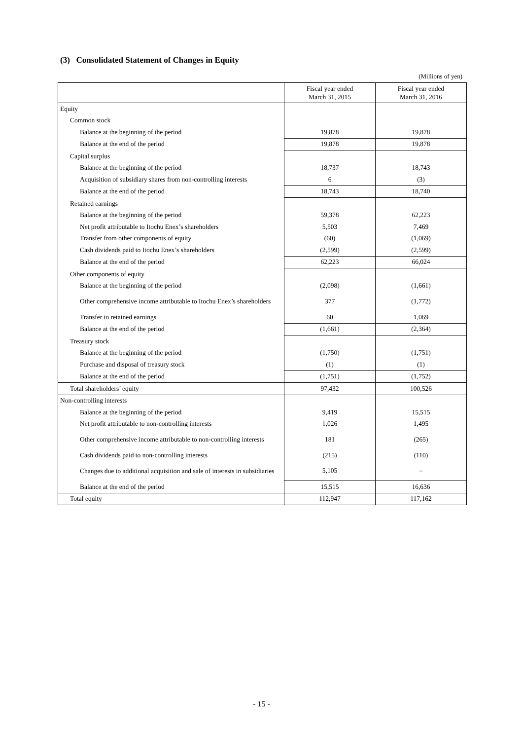(3) Consolidated Statement of Changes in Equity
(Millions of yen)
| | Fiscal year ended March 31, 2015 | Fiscal year ended March 31, 2016 |
| --- | --- | --- |
| Equity | | |
| Common stock | | |
| Balance at the beginning of the period | 19,878 | 19,878 |
| Balance at the end of the period | 19,878 | 19,878 |
| Capital surplus | | |
| Balance at the beginning of the period | 18,737 | 18,743 |
| Acquisition of subsidiary shares from non-controlling interests | 6 | (3) |
| Balance at the end of the period | 18,743 | 18,740 |
| Retained earnings | | |
| Balance at the beginning of the period | 59,378 | 62,223 |
| Net profit attributable to Itochu Enex’s shareholders | 5,503 | 7,469 |
| Transfer from other components of equity | (60) | (1,069) |
| Cash dividends paid to Itochu Enex’s shareholders | (2,599) | (2,599) |
| Balance at the end of the period | 62,223 | 66,024 |
| Other components of equity | | |
| Balance at the beginning of the period | (2,098) | (1,661) |
| Other comprehensive income attributable to Itochu Enex’s shareholders | 377 | (1,772) |
| Transfer to retained earnings | 60 | 1,069 |
| Balance at the end of the period | (1,661) | (2,364) |
| Treasury stock | | |
| Balance at the beginning of the period | (1,750) | (1,751) |
| Purchase and disposal of treasury stock | (1) | (1) |
| Balance at the end of the period | (1,751) | (1,752) |
| Total shareholders’ equity | 97,432 | 100,526 |
| Non-controlling interests | | |
| Balance at the beginning of the period | 9,419 | 15,515 |
| Net profit attributable to non-controlling interests | 1,026 | 1,495 |
| Other comprehensive income attributable to non-controlling interests | 181 | (265) |
| Cash dividends paid to non-controlling interests | (215) | (110) |
| Changes due to additional acquisition and sale of interests in subsidiaries | 5,105 | – |
| Balance at the end of the period | 15,515 | 16,636 |
| Total equity | 112,947 | 117,162 |
- 15 -